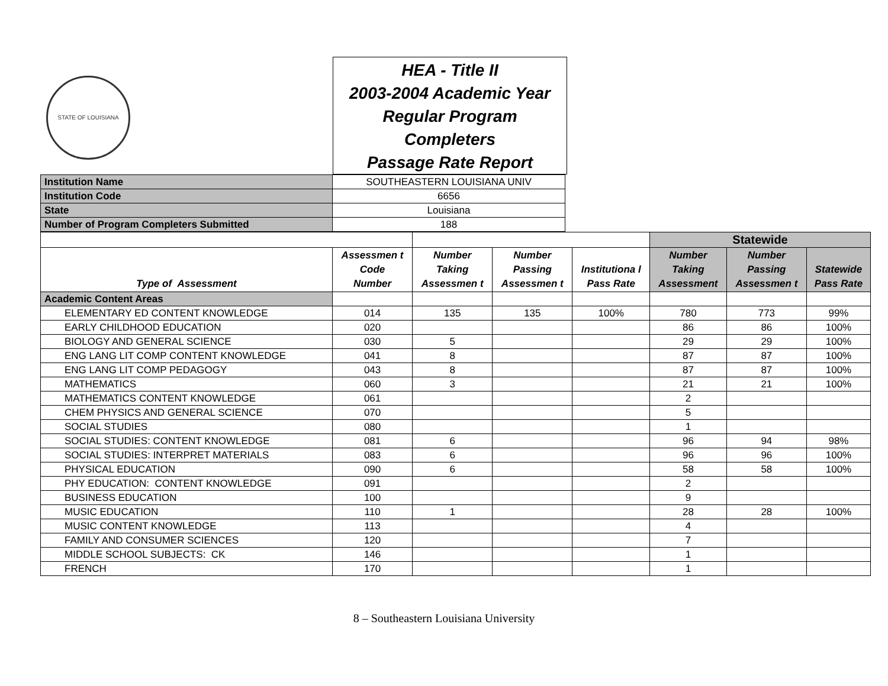STATE OF LOUISIANA
HEA - Title II
2003-2004 Academic Year
Regular Program
Completers
Passage Rate Report
| Institution Name | SOUTHEASTERN LOUISIANA UNIV |
| Institution Code | 6656 |
| State | Louisiana |
| Number of Program Completers Submitted | 188 |
| | | | | | Statewide | | |
| Type of Assessment | Assessmen t Code Number | Number Taking Assessmen t | Number Passing Assessmen t | Institutiona l Pass Rate | Number Taking Assessment | Number Passing Assessmen t | Statewide Pass Rate |
| Academic Content Areas | | | | | | | |
| ELEMENTARY ED CONTENT KNOWLEDGE | 014 | 135 | 135 | 100% | 780 | 773 | 99% |
| EARLY CHILDHOOD EDUCATION | 020 | | | | 86 | 86 | 100% |
| BIOLOGY AND GENERAL SCIENCE | 030 | 5 | | | 29 | 29 | 100% |
| ENG LANG LIT COMP CONTENT KNOWLEDGE | 041 | 8 | | | 87 | 87 | 100% |
| ENG LANG LIT COMP PEDAGOGY | 043 | 8 | | | 87 | 87 | 100% |
| MATHEMATICS | 060 | 3 | | | 21 | 21 | 100% |
| MATHEMATICS CONTENT KNOWLEDGE | 061 | | | | 2 | | |
| CHEM PHYSICS AND GENERAL SCIENCE | 070 | | | | 5 | | |
| SOCIAL STUDIES | 080 | | | | 1 | | |
| SOCIAL STUDIES: CONTENT KNOWLEDGE | 081 | 6 | | | 96 | 94 | 98% |
| SOCIAL STUDIES: INTERPRET MATERIALS | 083 | 6 | | | 96 | 96 | 100% |
| PHYSICAL EDUCATION | 090 | 6 | | | 58 | 58 | 100% |
| PHY EDUCATION: CONTENT KNOWLEDGE | 091 | | | | 2 | | |
| BUSINESS EDUCATION | 100 | | | | 9 | | |
| MUSIC EDUCATION | 110 | 1 | | | 28 | 28 | 100% |
| MUSIC CONTENT KNOWLEDGE | 113 | | | | 4 | | |
| FAMILY AND CONSUMER SCIENCES | 120 | | | | 7 | | |
| MIDDLE SCHOOL SUBJECTS: CK | 146 | | | | 1 | | |
| FRENCH | 170 | | | | 1 | | |
8 – Southeastern Louisiana University